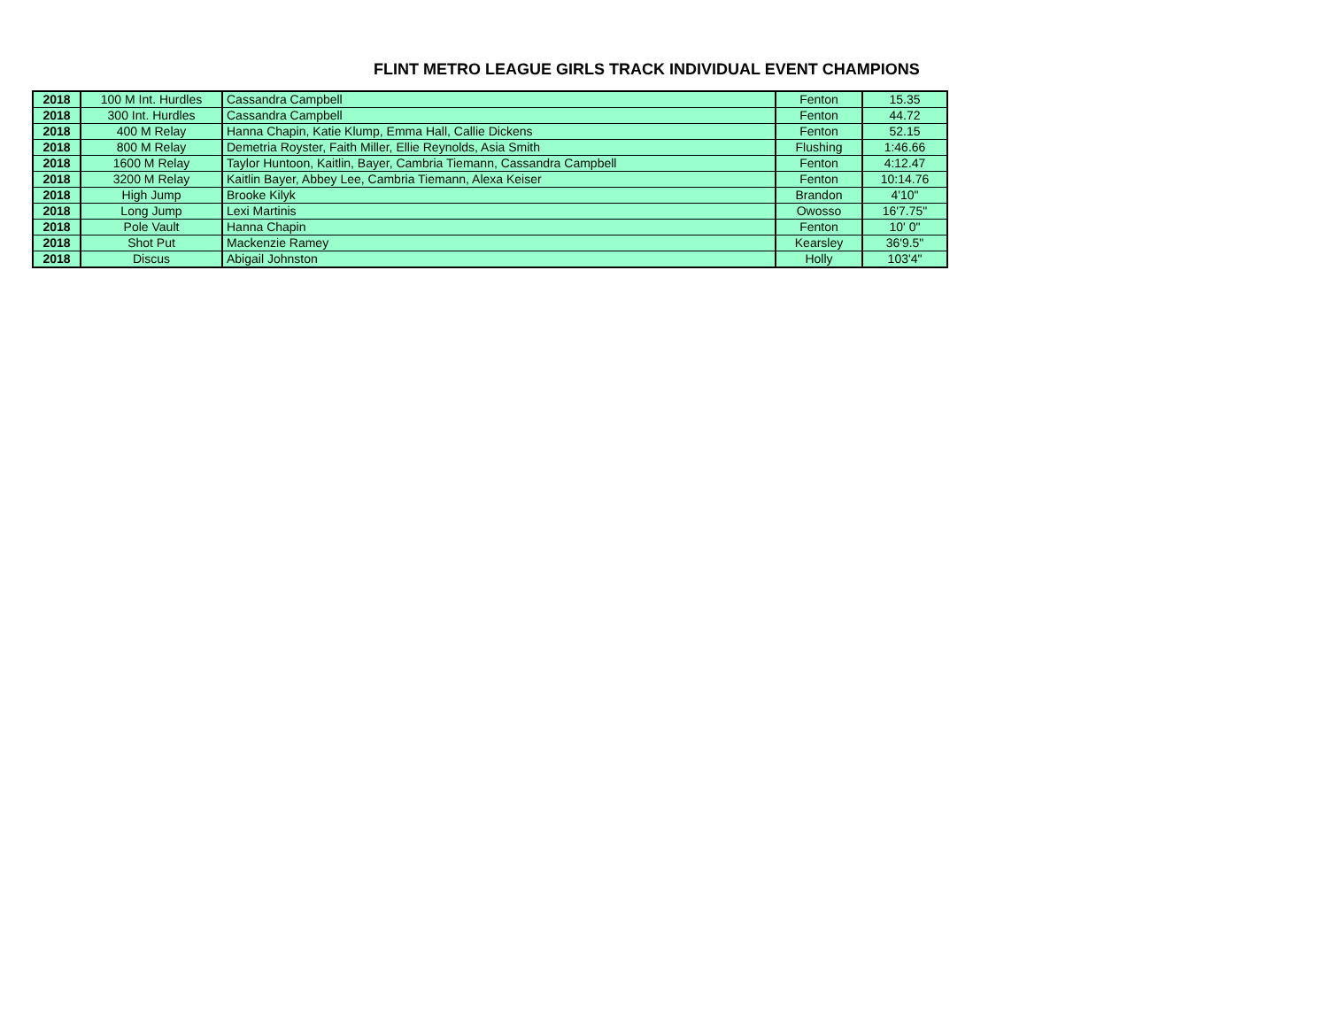FLINT METRO LEAGUE GIRLS TRACK INDIVIDUAL EVENT CHAMPIONS
| 2018 | 100 M Int. Hurdles | Cassandra Campbell | Fenton | 15.35 |
| 2018 | 300 Int. Hurdles | Cassandra Campbell | Fenton | 44.72 |
| 2018 | 400 M Relay | Hanna Chapin, Katie Klump, Emma Hall, Callie Dickens | Fenton | 52.15 |
| 2018 | 800 M Relay | Demetria Royster, Faith Miller, Ellie Reynolds, Asia Smith | Flushing | 1:46.66 |
| 2018 | 1600 M Relay | Taylor Huntoon, Kaitlin, Bayer, Cambria Tiemann, Cassandra Campbell | Fenton | 4:12.47 |
| 2018 | 3200 M Relay | Kaitlin Bayer, Abbey Lee, Cambria Tiemann, Alexa Keiser | Fenton | 10:14.76 |
| 2018 | High Jump | Brooke Kilyk | Brandon | 4'10" |
| 2018 | Long Jump | Lexi Martinis | Owosso | 16'7.75" |
| 2018 | Pole Vault | Hanna Chapin | Fenton | 10' 0" |
| 2018 | Shot Put | Mackenzie Ramey | Kearsley | 36'9.5" |
| 2018 | Discus | Abigail Johnston | Holly | 103'4" |